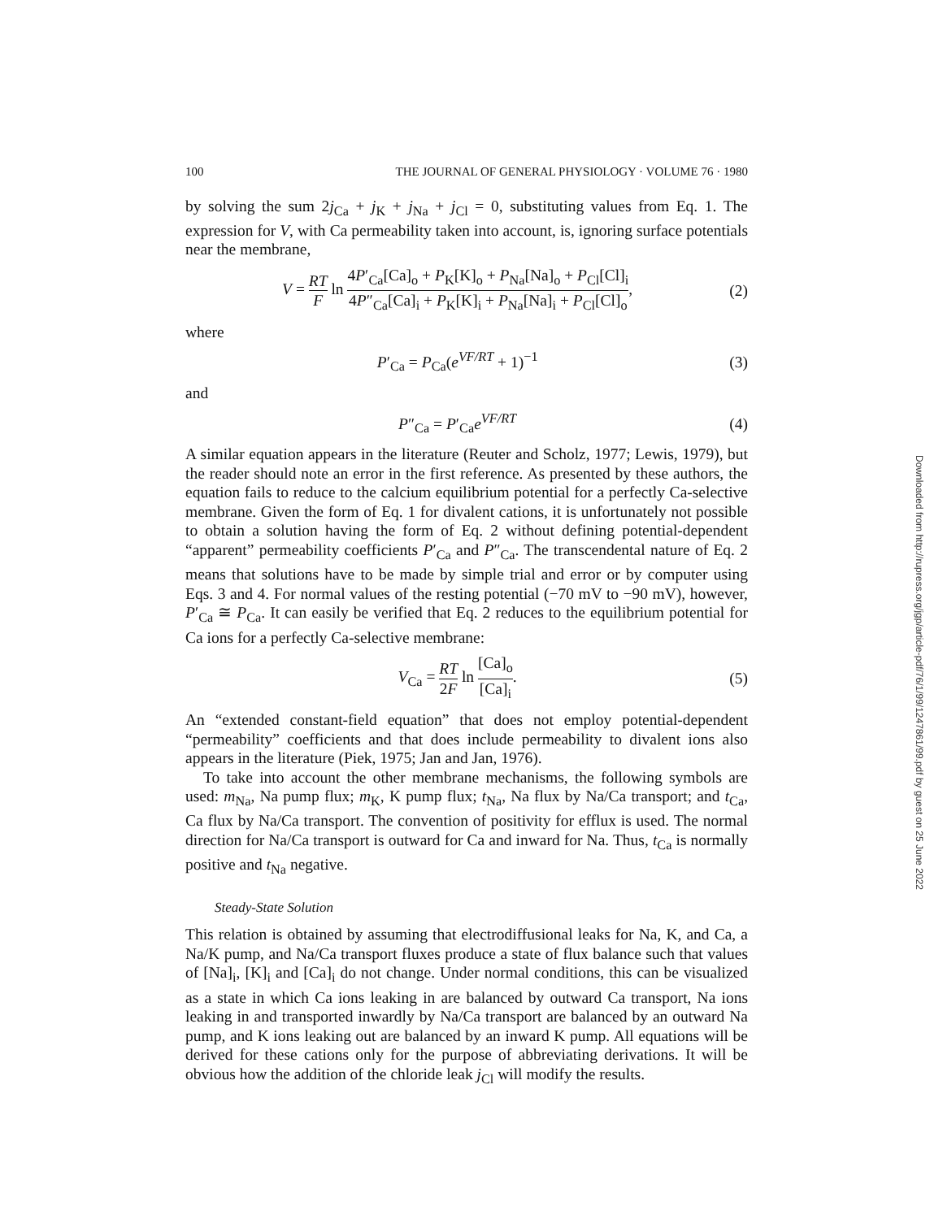100 THE JOURNAL OF GENERAL PHYSIOLOGY · VOLUME 76 · 1980
by solving the sum 2j<sub>Ca</sub> + j<sub>K</sub> + j<sub>Na</sub> + j<sub>Cl</sub> = 0, substituting values from Eq. 1. The expression for V, with Ca permeability taken into account, is, ignoring surface potentials near the membrane,
V = RT F ln 4P′<sub>Ca</sub>[Ca]<sub>o</sub> + P<sub>K</sub>[K]<sub>o</sub> + P<sub>Na</sub>[Na]<sub>o</sub> + P<sub>Cl</sub>[Cl]<sub>i</sub> 4P″<sub>Ca</sub>[Ca]<sub>i</sub> + P<sub>K</sub>[K]<sub>i</sub> + P<sub>Na</sub>[Na]<sub>i</sub> + P<sub>Cl</sub>[Cl]<sub>o</sub>,
(2)
where
P′<sub>Ca</sub> = P<sub>Ca</sub>(e<sup>VF/RT</sup> + 1)<sup>−1</sup> (3)
and
P″<sub>Ca</sub> = P′<sub>Ca</sub>e<sup>VF/RT</sup> (4)
A similar equation appears in the literature (Reuter and Scholz, 1977; Lewis, 1979), but the reader should note an error in the first reference. As presented by these authors, the equation fails to reduce to the calcium equilibrium potential for a perfectly Ca-selective membrane. Given the form of Eq. 1 for divalent cations, it is unfortunately not possible to obtain a solution having the form of Eq. 2 without defining potential-dependent “apparent” permeability coefficients P′<sub>Ca</sub> and P″<sub>Ca</sub>. The transcendental nature of Eq. 2 means that solutions have to be made by simple trial and error or by computer using Eqs. 3 and 4. For normal values of the resting potential (−70 mV to −90 mV), however, P′<sub>Ca</sub> ≅ P<sub>Ca</sub>. It can easily be verified that Eq. 2 reduces to the equilibrium potential for Ca ions for a perfectly Ca-selective membrane:
V<sub>Ca</sub> = RT 2F ln [Ca]<sub>o</sub> [Ca]<sub>i</sub>. (5)
An “extended constant-field equation” that does not employ potential-dependent “permeability” coefficients and that does include permeability to divalent ions also appears in the literature (Piek, 1975; Jan and Jan, 1976).
To take into account the other membrane mechanisms, the following symbols are used: m<sub>Na</sub>, Na pump flux; m<sub>K</sub>, K pump flux; t<sub>Na</sub>, Na flux by Na/Ca transport; and t<sub>Ca</sub>, Ca flux by Na/Ca transport. The convention of positivity for efflux is used. The normal direction for Na/Ca transport is outward for Ca and inward for Na. Thus, t<sub>Ca</sub> is normally positive and t<sub>Na</sub> negative.
Steady-State Solution
This relation is obtained by assuming that electrodiffusional leaks for Na, K, and Ca, a Na/K pump, and Na/Ca transport fluxes produce a state of flux balance such that values of [Na]<sub>i</sub>, [K]<sub>i</sub> and [Ca]<sub>i</sub> do not change. Under normal conditions, this can be visualized as a state in which Ca ions leaking in are balanced by outward Ca transport, Na ions leaking in and transported inwardly by Na/Ca transport are balanced by an outward Na pump, and K ions leaking out are balanced by an inward K pump. All equations will be derived for these cations only for the purpose of abbreviating derivations. It will be obvious how the addition of the chloride leak j<sub>Cl</sub> will modify the results.
Downloaded from http://rupress.org/jgp/article-pdf/76/1/99/1247861/99.pdf by guest on 25 June 2022